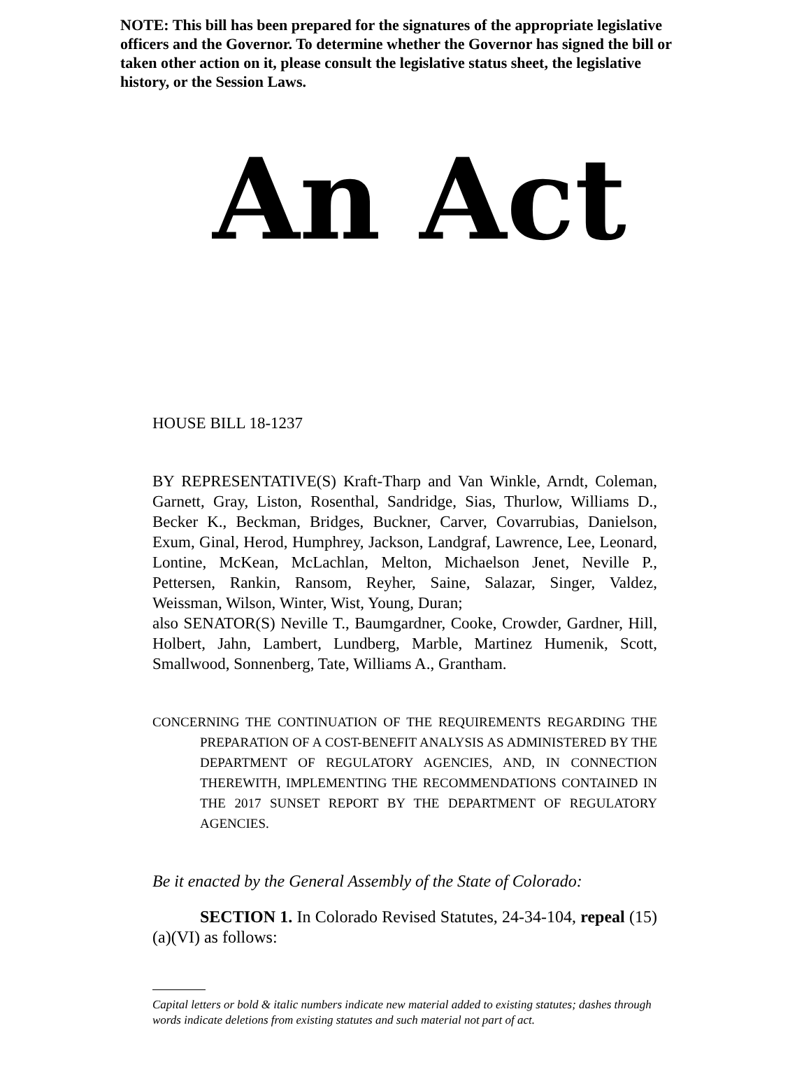NOTE: This bill has been prepared for the signatures of the appropriate legislative officers and the Governor. To determine whether the Governor has signed the bill or taken other action on it, please consult the legislative status sheet, the legislative history, or the Session Laws.
An Act
HOUSE BILL 18-1237
BY REPRESENTATIVE(S) Kraft-Tharp and Van Winkle, Arndt, Coleman, Garnett, Gray, Liston, Rosenthal, Sandridge, Sias, Thurlow, Williams D., Becker K., Beckman, Bridges, Buckner, Carver, Covarrubias, Danielson, Exum, Ginal, Herod, Humphrey, Jackson, Landgraf, Lawrence, Lee, Leonard, Lontine, McKean, McLachlan, Melton, Michaelson Jenet, Neville P., Pettersen, Rankin, Ransom, Reyher, Saine, Salazar, Singer, Valdez, Weissman, Wilson, Winter, Wist, Young, Duran;
also SENATOR(S) Neville T., Baumgardner, Cooke, Crowder, Gardner, Hill, Holbert, Jahn, Lambert, Lundberg, Marble, Martinez Humenik, Scott, Smallwood, Sonnenberg, Tate, Williams A., Grantham.
CONCERNING THE CONTINUATION OF THE REQUIREMENTS REGARDING THE PREPARATION OF A COST-BENEFIT ANALYSIS AS ADMINISTERED BY THE DEPARTMENT OF REGULATORY AGENCIES, AND, IN CONNECTION THEREWITH, IMPLEMENTING THE RECOMMENDATIONS CONTAINED IN THE 2017 SUNSET REPORT BY THE DEPARTMENT OF REGULATORY AGENCIES.
Be it enacted by the General Assembly of the State of Colorado:
SECTION 1. In Colorado Revised Statutes, 24-34-104, repeal (15)(a)(VI) as follows:
Capital letters or bold & italic numbers indicate new material added to existing statutes; dashes through words indicate deletions from existing statutes and such material not part of act.